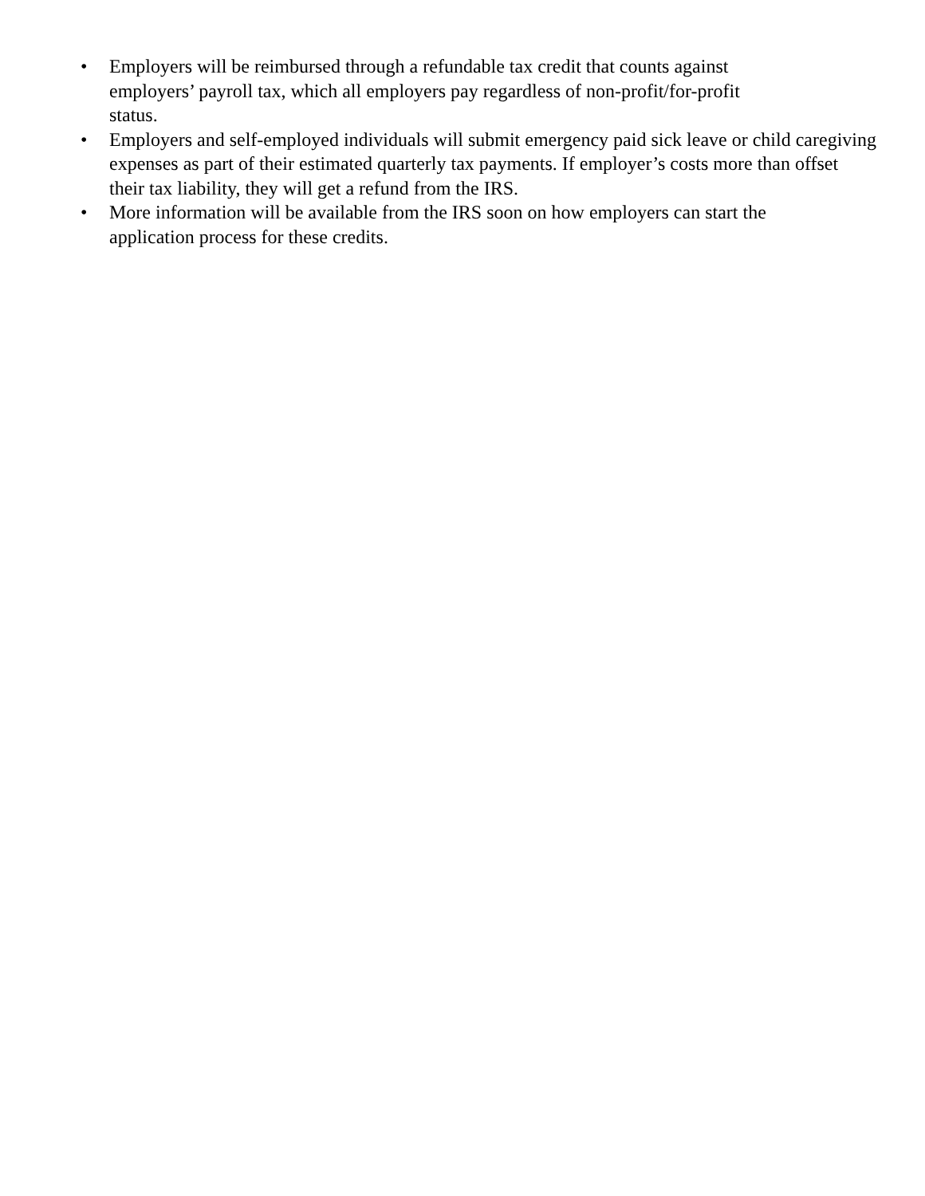• Employers will be reimbursed through a refundable tax credit that counts against
employers’ payroll tax, which all employers pay regardless of non-profit/for-profit
status.
• Employers and self-employed individuals will submit emergency paid sick leave or child caregiving expenses as part of their estimated quarterly tax payments. If employer’s costs more than offset their tax liability, they will get a refund from the IRS.
• More information will be available from the IRS soon on how employers can start the
application process for these credits.